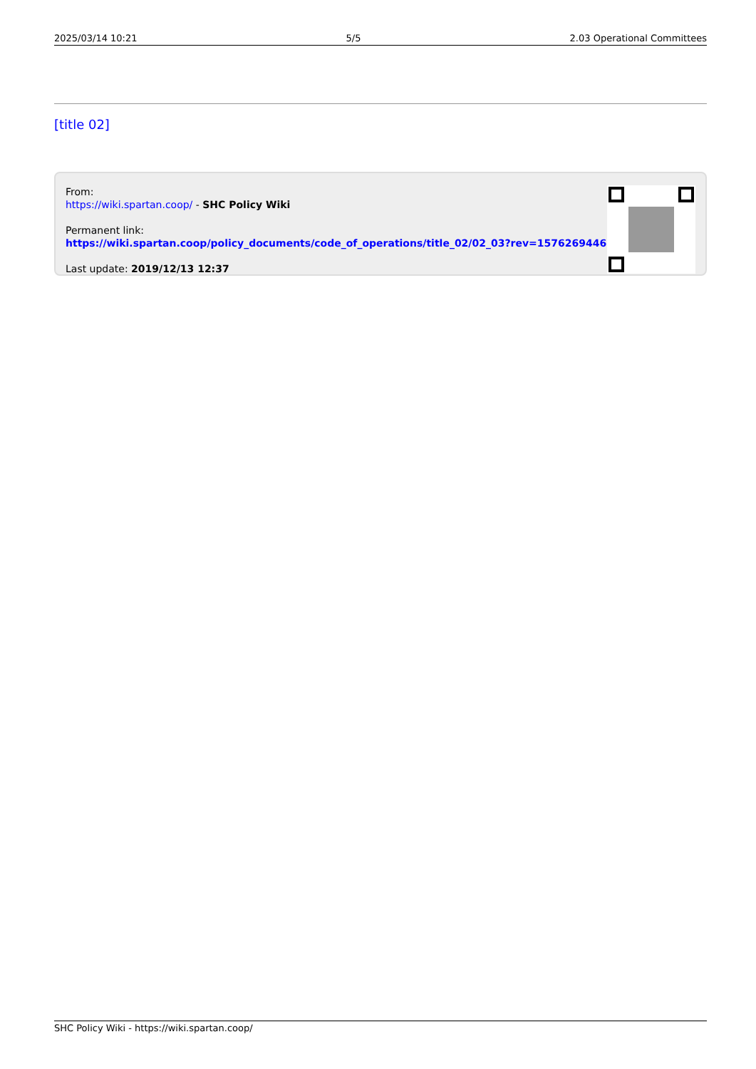2025/03/14 10:21 5/5 2.03 Operational Committees
[title 02]
From:
https://wiki.spartan.coop/ - SHC Policy Wiki
Permanent link:
https://wiki.spartan.coop/policy_documents/code_of_operations/title_02/02_03?rev=1576269446
Last update: 2019/12/13 12:37
SHC Policy Wiki - https://wiki.spartan.coop/